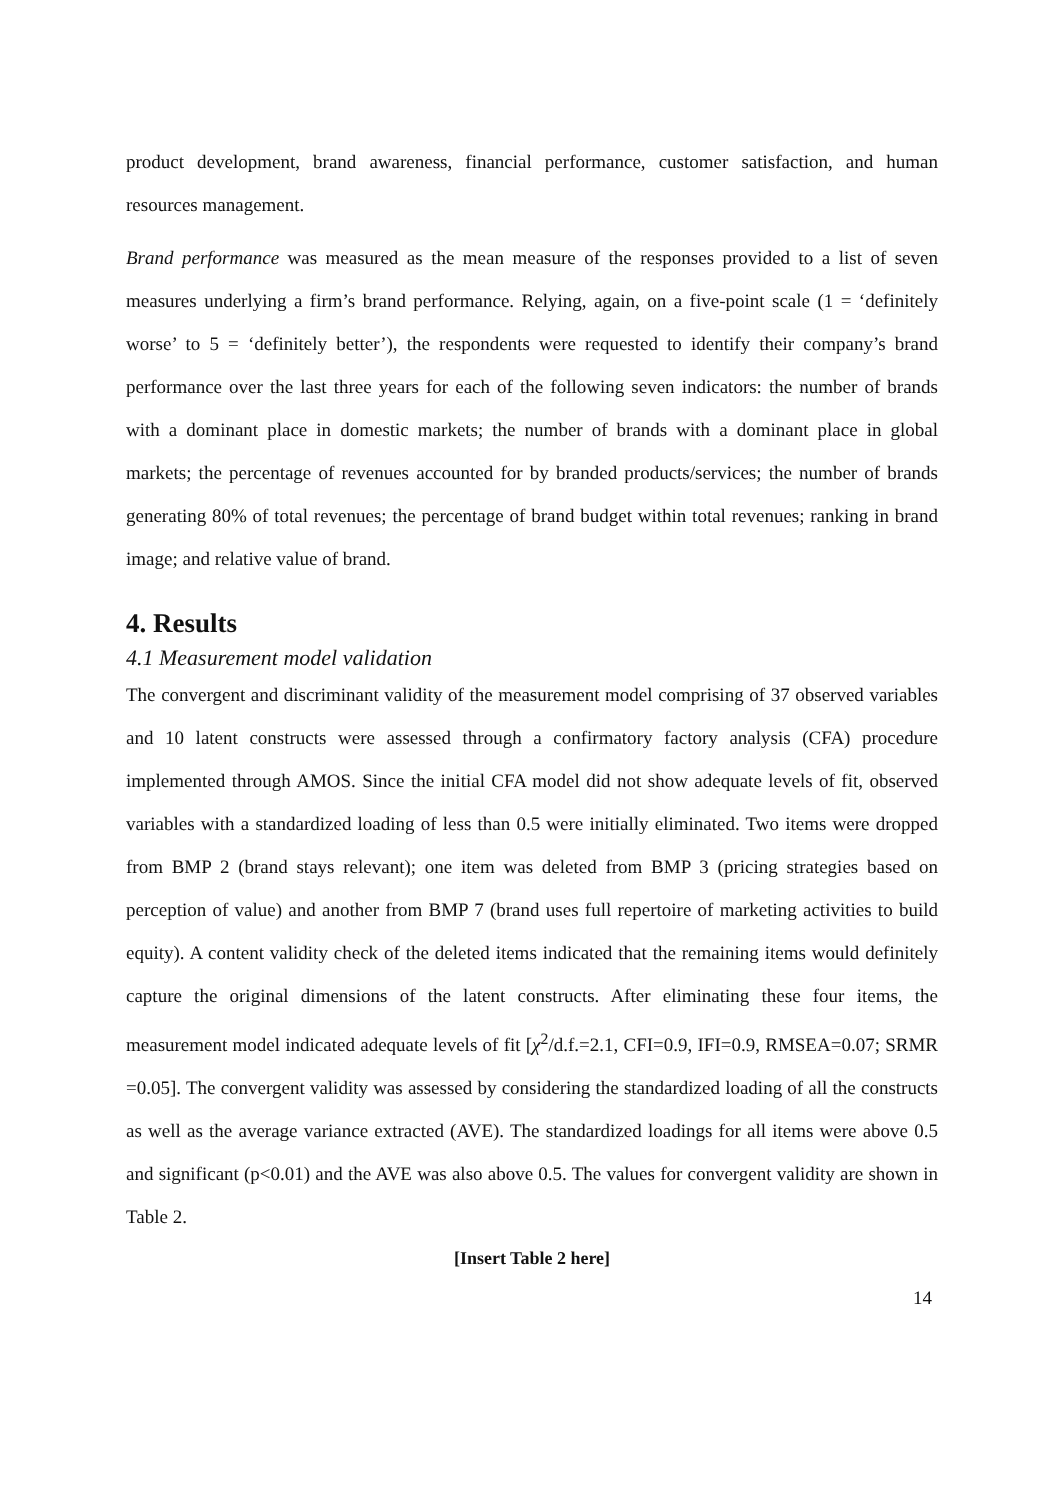product development, brand awareness, financial performance, customer satisfaction, and human resources management.
Brand performance was measured as the mean measure of the responses provided to a list of seven measures underlying a firm’s brand performance. Relying, again, on a five-point scale (1 = ‘definitely worse’ to 5 = ‘definitely better’), the respondents were requested to identify their company’s brand performance over the last three years for each of the following seven indicators: the number of brands with a dominant place in domestic markets; the number of brands with a dominant place in global markets; the percentage of revenues accounted for by branded products/services; the number of brands generating 80% of total revenues; the percentage of brand budget within total revenues; ranking in brand image; and relative value of brand.
4. Results
4.1 Measurement model validation
The convergent and discriminant validity of the measurement model comprising of 37 observed variables and 10 latent constructs were assessed through a confirmatory factory analysis (CFA) procedure implemented through AMOS. Since the initial CFA model did not show adequate levels of fit, observed variables with a standardized loading of less than 0.5 were initially eliminated. Two items were dropped from BMP 2 (brand stays relevant); one item was deleted from BMP 3 (pricing strategies based on perception of value) and another from BMP 7 (brand uses full repertoire of marketing activities to build equity). A content validity check of the deleted items indicated that the remaining items would definitely capture the original dimensions of the latent constructs. After eliminating these four items, the measurement model indicated adequate levels of fit [χ<sup>2</sup>/d.f.=2.1, CFI=0.9, IFI=0.9, RMSEA=0.07; SRMR =0.05]. The convergent validity was assessed by considering the standardized loading of all the constructs as well as the average variance extracted (AVE). The standardized loadings for all items were above 0.5 and significant (p<0.01) and the AVE was also above 0.5. The values for convergent validity are shown in Table 2.
[Insert Table 2 here]
14